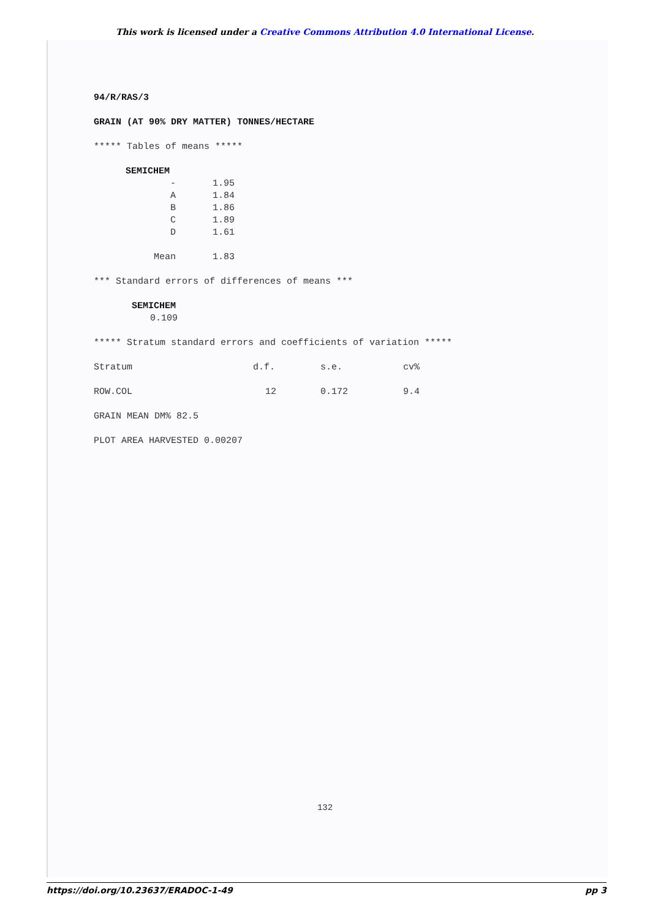This work is licensed under a Creative Commons Attribution 4.0 International License.
94/R/RAS/3
GRAIN (AT 90% DRY MATTER) TONNES/HECTARE
***** Tables of means *****
| SEMICHEM | |
| - | 1.95 |
| A | 1.84 |
| B | 1.86 |
| C | 1.89 |
| D | 1.61 |
| Mean | 1.83 |
*** Standard errors of differences of means ***
| SEMICHEM |
| 0.109 |
***** Stratum standard errors and coefficients of variation *****
| Stratum | d.f. | s.e. | cv% |
| ROW.COL | 12 | 0.172 | 9.4 |
GRAIN MEAN DM% 82.5
PLOT AREA HARVESTED 0.00207
132
https://doi.org/10.23637/ERADOC-1-49 pp 3